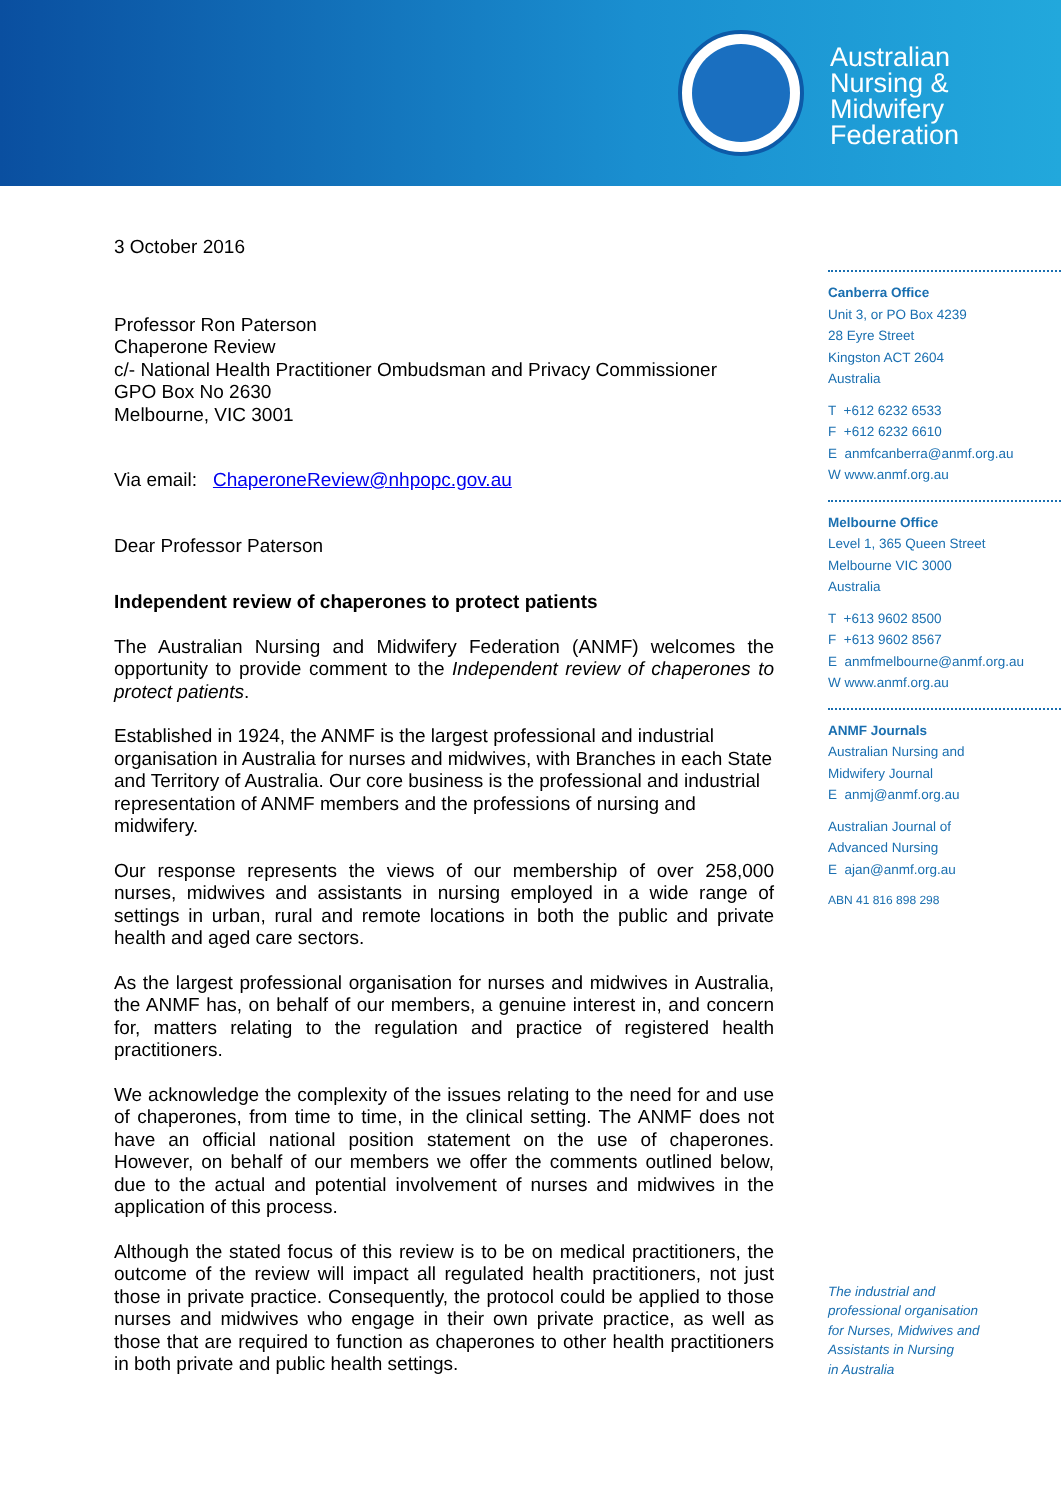Australian
Nursing &
Midwifery
Federation
3 October 2016
Professor Ron Paterson
Chaperone Review
c/- National Health Practitioner Ombudsman and Privacy Commissioner
GPO Box No 2630
Melbourne, VIC 3001
Via email: ChaperoneReview@nhpopc.gov.au
Dear Professor Paterson
Independent review of chaperones to protect patients
The Australian Nursing and Midwifery Federation (ANMF) welcomes the opportunity to provide comment to the Independent review of chaperones to protect patients.
Established in 1924, the ANMF is the largest professional and industrial organisation in Australia for nurses and midwives, with Branches in each State and Territory of Australia. Our core business is the professional and industrial representation of ANMF members and the professions of nursing and midwifery.
Our response represents the views of our membership of over 258,000 nurses, midwives and assistants in nursing employed in a wide range of settings in urban, rural and remote locations in both the public and private health and aged care sectors.
As the largest professional organisation for nurses and midwives in Australia, the ANMF has, on behalf of our members, a genuine interest in, and concern for, matters relating to the regulation and practice of registered health practitioners.
We acknowledge the complexity of the issues relating to the need for and use of chaperones, from time to time, in the clinical setting. The ANMF does not have an official national position statement on the use of chaperones. However, on behalf of our members we offer the comments outlined below, due to the actual and potential involvement of nurses and midwives in the application of this process.
Although the stated focus of this review is to be on medical practitioners, the outcome of the review will impact all regulated health practitioners, not just those in private practice. Consequently, the protocol could be applied to those nurses and midwives who engage in their own private practice, as well as those that are required to function as chaperones to other health practitioners in both private and public health settings.
Canberra Office
Unit 3, or PO Box 4239
28 Eyre Street
Kingston ACT 2604
Australia
T +612 6232 6533
F +612 6232 6610
E anmfcanberra@anmf.org.au
W www.anmf.org.au
Melbourne Office
Level 1, 365 Queen Street
Melbourne VIC 3000
Australia
T +613 9602 8500
F +613 9602 8567
E anmfmelbourne@anmf.org.au
W www.anmf.org.au
ANMF Journals
Australian Nursing and
Midwifery Journal
E anmj@anmf.org.au
Australian Journal of
Advanced Nursing
E ajan@anmf.org.au
ABN 41 816 898 298
The industrial and
professional organisation
for Nurses, Midwives and
Assistants in Nursing
in Australia